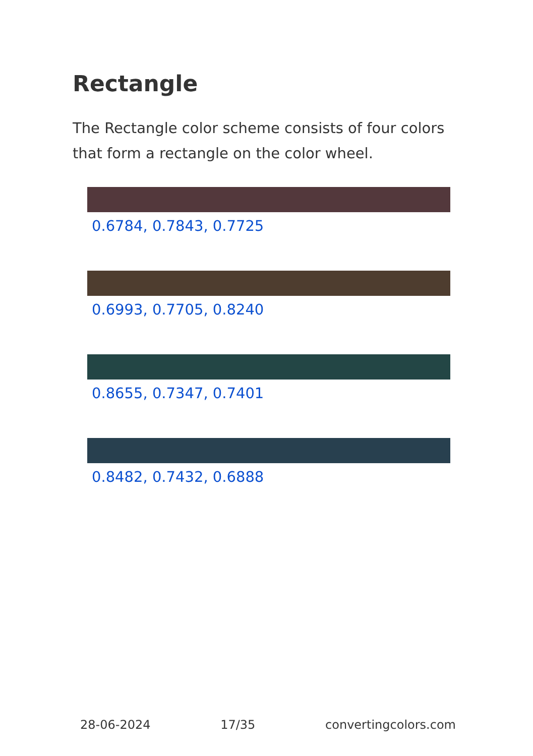Rectangle
The Rectangle color scheme consists of four colors that form a rectangle on the color wheel.
0.6784, 0.7843, 0.7725
0.6993, 0.7705, 0.8240
0.8655, 0.7347, 0.7401
0.8482, 0.7432, 0.6888
28-06-2024 17/35 convertingcolors.com